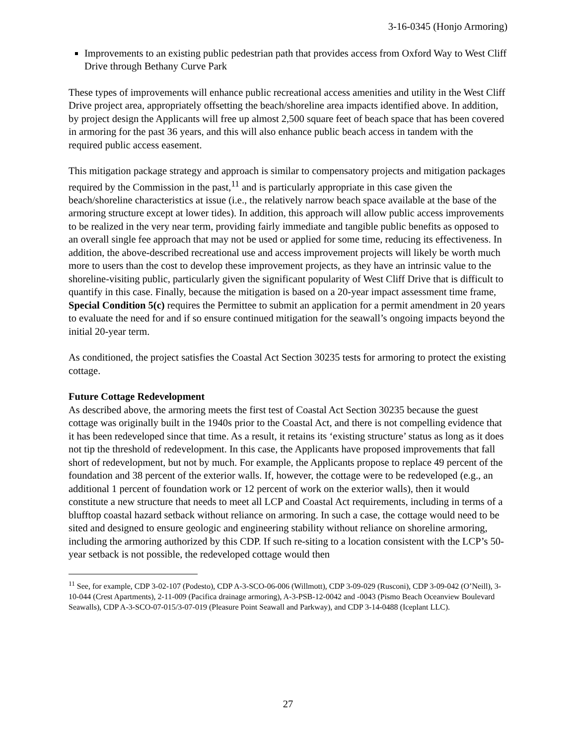3-16-0345 (Honjo Armoring)
Improvements to an existing public pedestrian path that provides access from Oxford Way to West Cliff Drive through Bethany Curve Park
These types of improvements will enhance public recreational access amenities and utility in the West Cliff Drive project area, appropriately offsetting the beach/shoreline area impacts identified above. In addition, by project design the Applicants will free up almost 2,500 square feet of beach space that has been covered in armoring for the past 36 years, and this will also enhance public beach access in tandem with the required public access easement.
This mitigation package strategy and approach is similar to compensatory projects and mitigation packages required by the Commission in the past,<sup>11</sup> and is particularly appropriate in this case given the beach/shoreline characteristics at issue (i.e., the relatively narrow beach space available at the base of the armoring structure except at lower tides). In addition, this approach will allow public access improvements to be realized in the very near term, providing fairly immediate and tangible public benefits as opposed to an overall single fee approach that may not be used or applied for some time, reducing its effectiveness. In addition, the above-described recreational use and access improvement projects will likely be worth much more to users than the cost to develop these improvement projects, as they have an intrinsic value to the shoreline-visiting public, particularly given the significant popularity of West Cliff Drive that is difficult to quantify in this case. Finally, because the mitigation is based on a 20-year impact assessment time frame, Special Condition 5(c) requires the Permittee to submit an application for a permit amendment in 20 years to evaluate the need for and if so ensure continued mitigation for the seawall’s ongoing impacts beyond the initial 20-year term.
As conditioned, the project satisfies the Coastal Act Section 30235 tests for armoring to protect the existing cottage.
Future Cottage Redevelopment
As described above, the armoring meets the first test of Coastal Act Section 30235 because the guest cottage was originally built in the 1940s prior to the Coastal Act, and there is not compelling evidence that it has been redeveloped since that time. As a result, it retains its ‘existing structure’ status as long as it does not tip the threshold of redevelopment. In this case, the Applicants have proposed improvements that fall short of redevelopment, but not by much. For example, the Applicants propose to replace 49 percent of the foundation and 38 percent of the exterior walls. If, however, the cottage were to be redeveloped (e.g., an additional 1 percent of foundation work or 12 percent of work on the exterior walls), then it would constitute a new structure that needs to meet all LCP and Coastal Act requirements, including in terms of a blufftop coastal hazard setback without reliance on armoring. In such a case, the cottage would need to be sited and designed to ensure geologic and engineering stability without reliance on shoreline armoring, including the armoring authorized by this CDP. If such re-siting to a location consistent with the LCP’s 50-year setback is not possible, the redeveloped cottage would then
<sup>11</sup> See, for example, CDP 3-02-107 (Podesto), CDP A-3-SCO-06-006 (Willmott), CDP 3-09-029 (Rusconi), CDP 3-09-042 (O’Neill), 3-10-044 (Crest Apartments), 2-11-009 (Pacifica drainage armoring), A-3-PSB-12-0042 and -0043 (Pismo Beach Oceanview Boulevard Seawalls), CDP A-3-SCO-07-015/3-07-019 (Pleasure Point Seawall and Parkway), and CDP 3-14-0488 (Iceplant LLC).
27